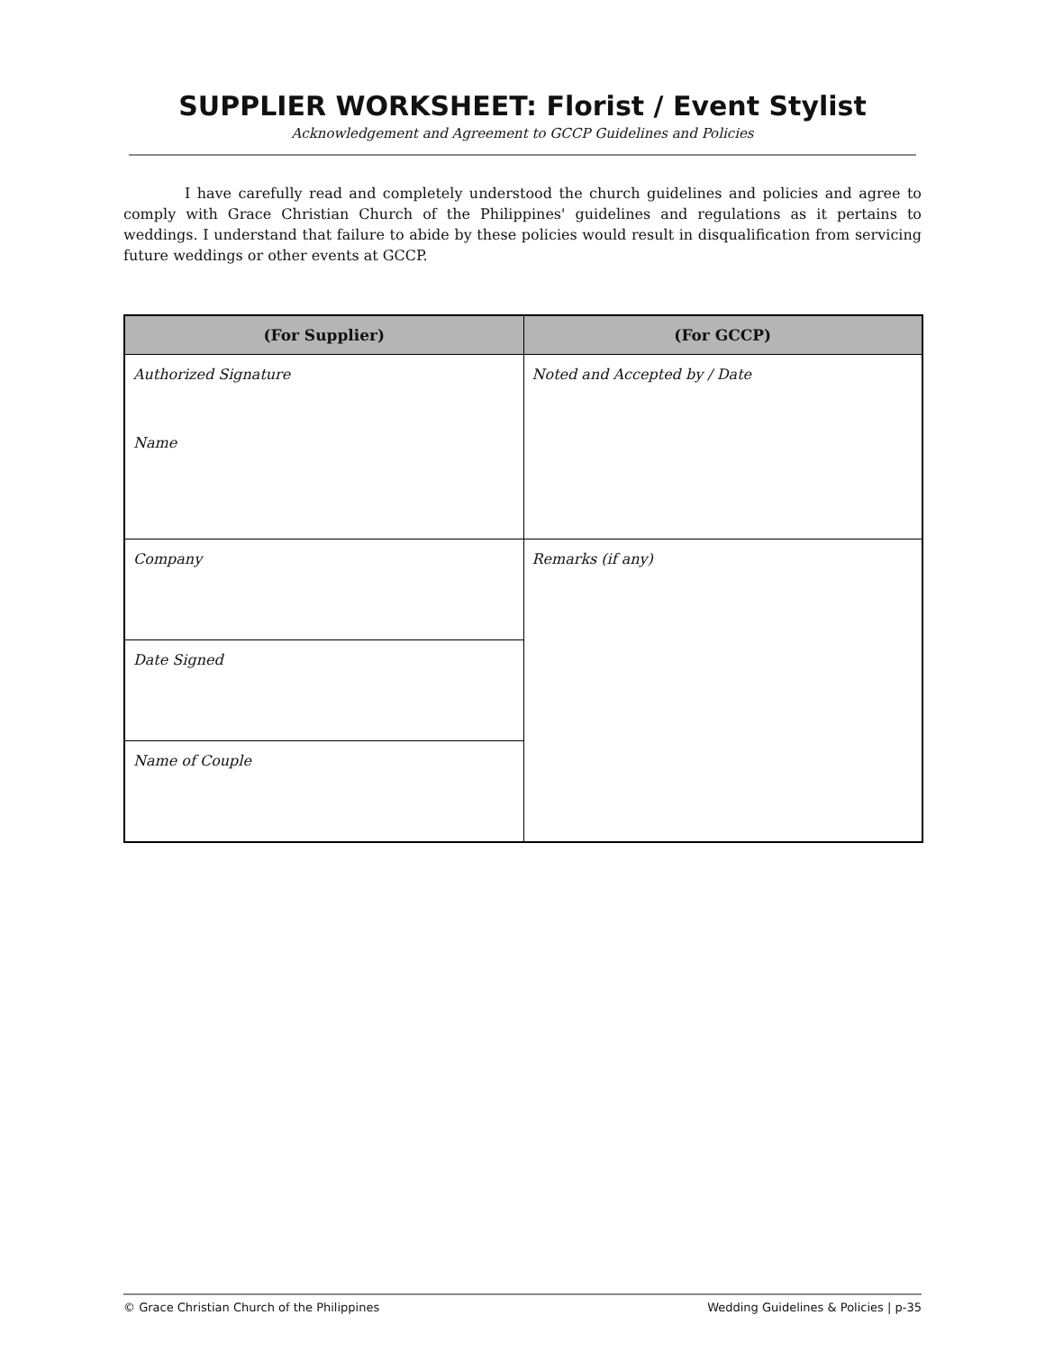SUPPLIER WORKSHEET: Florist / Event Stylist
Acknowledgement and Agreement to GCCP Guidelines and Policies
I have carefully read and completely understood the church guidelines and policies and agree to comply with Grace Christian Church of the Philippines' guidelines and regulations as it pertains to weddings. I understand that failure to abide by these policies would result in disqualification from servicing future weddings or other events at GCCP.
| (For Supplier) | (For GCCP) |
| --- | --- |
| Authorized Signature Name | Noted and Accepted by / Date |
| Company | Remarks (if any) |
| Date Signed | |
| Name of Couple | |
© Grace Christian Church of the Philippines Wedding Guidelines & Policies | p-35